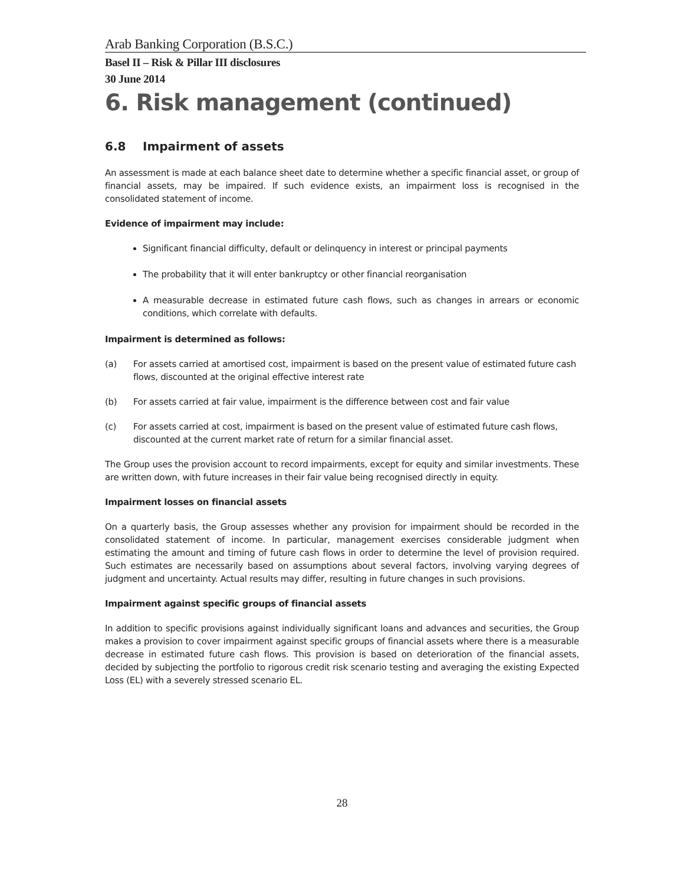Arab Banking Corporation (B.S.C.)
Basel II – Risk & Pillar III disclosures
30 June 2014
6. Risk management (continued)
6.8 Impairment of assets
An assessment is made at each balance sheet date to determine whether a specific financial asset, or group of financial assets, may be impaired. If such evidence exists, an impairment loss is recognised in the consolidated statement of income.
Evidence of impairment may include:
Significant financial difficulty, default or delinquency in interest or principal payments
The probability that it will enter bankruptcy or other financial reorganisation
A measurable decrease in estimated future cash flows, such as changes in arrears or economic conditions, which correlate with defaults.
Impairment is determined as follows:
(a) For assets carried at amortised cost, impairment is based on the present value of estimated future cash flows, discounted at the original effective interest rate
(b) For assets carried at fair value, impairment is the difference between cost and fair value
(c) For assets carried at cost, impairment is based on the present value of estimated future cash flows, discounted at the current market rate of return for a similar financial asset.
The Group uses the provision account to record impairments, except for equity and similar investments. These are written down, with future increases in their fair value being recognised directly in equity.
Impairment losses on financial assets
On a quarterly basis, the Group assesses whether any provision for impairment should be recorded in the consolidated statement of income. In particular, management exercises considerable judgment when estimating the amount and timing of future cash flows in order to determine the level of provision required. Such estimates are necessarily based on assumptions about several factors, involving varying degrees of judgment and uncertainty. Actual results may differ, resulting in future changes in such provisions.
Impairment against specific groups of financial assets
In addition to specific provisions against individually significant loans and advances and securities, the Group makes a provision to cover impairment against specific groups of financial assets where there is a measurable decrease in estimated future cash flows. This provision is based on deterioration of the financial assets, decided by subjecting the portfolio to rigorous credit risk scenario testing and averaging the existing Expected Loss (EL) with a severely stressed scenario EL.
28